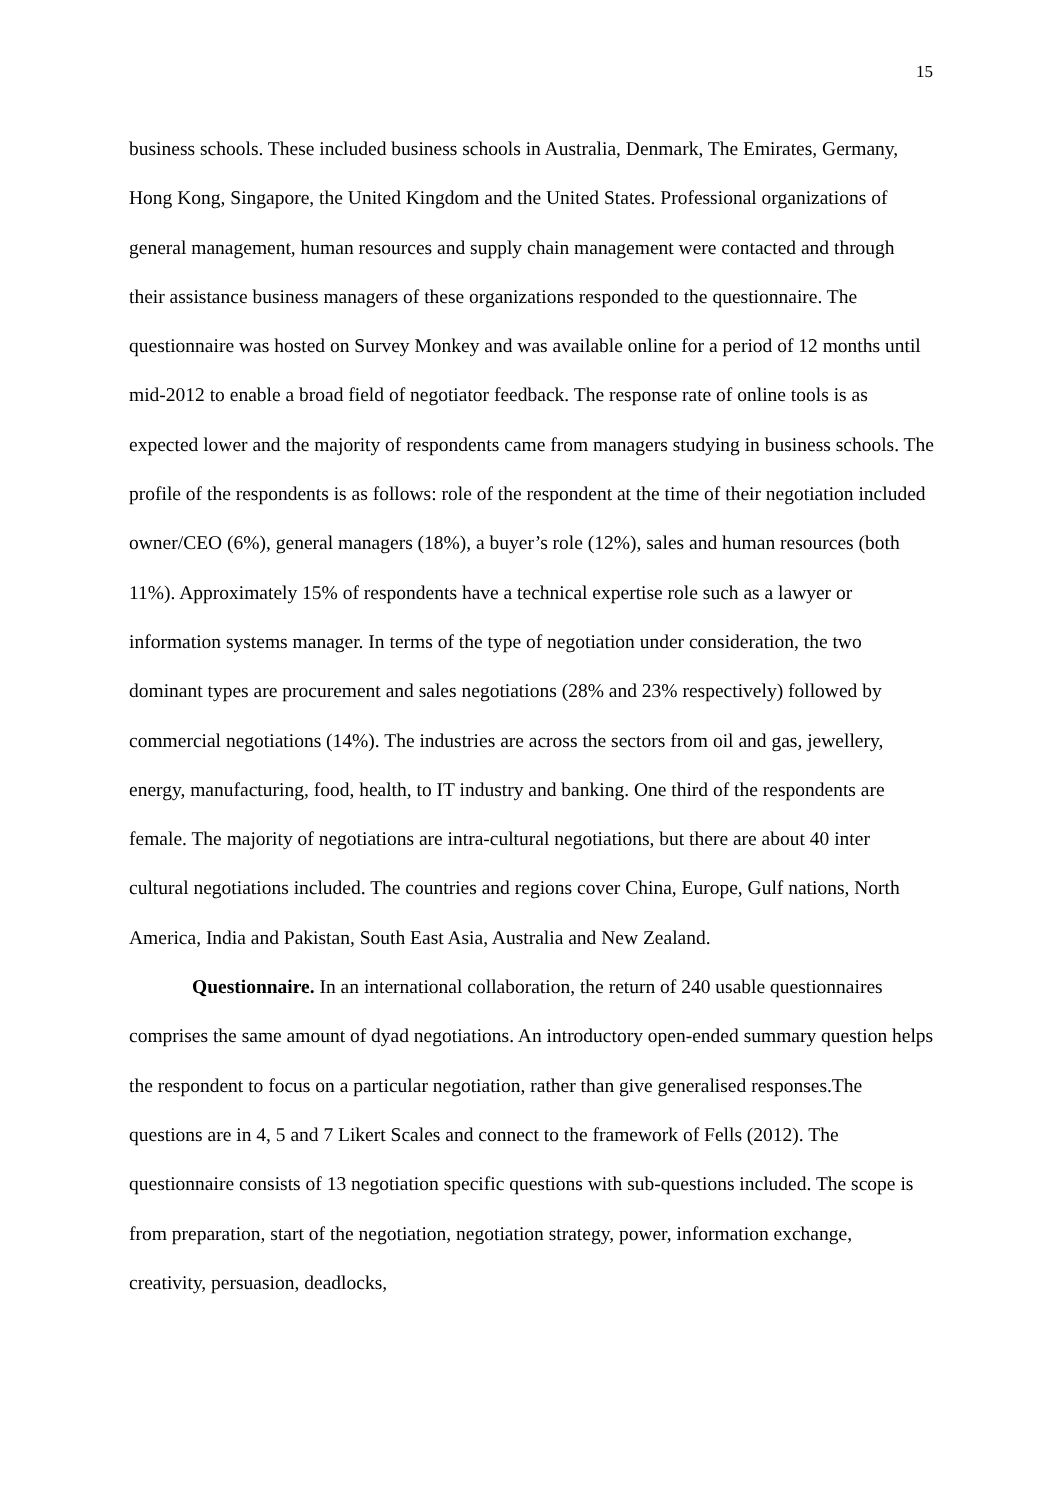15
business schools. These included business schools in Australia, Denmark, The Emirates, Germany, Hong Kong, Singapore, the United Kingdom and the United States. Professional organizations of general management, human resources and supply chain management were contacted and through their assistance business managers of these organizations responded to the questionnaire. The questionnaire was hosted on Survey Monkey and was available online for a period of 12 months until mid-2012 to enable a broad field of negotiator feedback. The response rate of online tools is as expected lower and the majority of respondents came from managers studying in business schools. The profile of the respondents is as follows: role of the respondent at the time of their negotiation included owner/CEO (6%), general managers (18%), a buyer’s role (12%), sales and human resources (both 11%). Approximately 15% of respondents have a technical expertise role such as a lawyer or information systems manager. In terms of the type of negotiation under consideration, the two dominant types are procurement and sales negotiations (28% and 23% respectively) followed by commercial negotiations (14%). The industries are across the sectors from oil and gas, jewellery, energy, manufacturing, food, health, to IT industry and banking. One third of the respondents are female. The majority of negotiations are intra-cultural negotiations, but there are about 40 inter cultural negotiations included. The countries and regions cover China, Europe, Gulf nations, North America, India and Pakistan, South East Asia, Australia and New Zealand.
Questionnaire. In an international collaboration, the return of 240 usable questionnaires comprises the same amount of dyad negotiations. An introductory open-ended summary question helps the respondent to focus on a particular negotiation, rather than give generalised responses.The questions are in 4, 5 and 7 Likert Scales and connect to the framework of Fells (2012). The questionnaire consists of 13 negotiation specific questions with sub-questions included. The scope is from preparation, start of the negotiation, negotiation strategy, power, information exchange, creativity, persuasion, deadlocks,